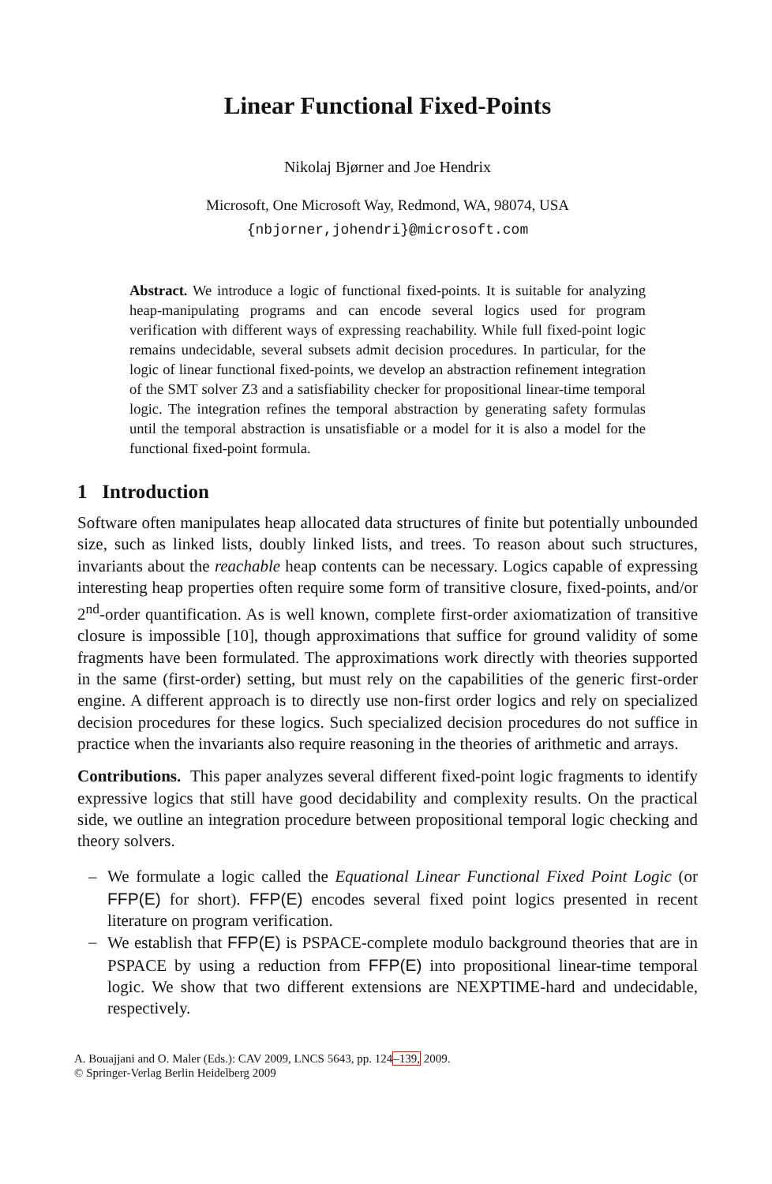Linear Functional Fixed-Points
Nikolaj Bjørner and Joe Hendrix
Microsoft, One Microsoft Way, Redmond, WA, 98074, USA
{nbjorner,johendri}@microsoft.com
Abstract. We introduce a logic of functional fixed-points. It is suitable for analyzing heap-manipulating programs and can encode several logics used for program verification with different ways of expressing reachability. While full fixed-point logic remains undecidable, several subsets admit decision procedures. In particular, for the logic of linear functional fixed-points, we develop an abstraction refinement integration of the SMT solver Z3 and a satisfiability checker for propositional linear-time temporal logic. The integration refines the temporal abstraction by generating safety formulas until the temporal abstraction is unsatisfiable or a model for it is also a model for the functional fixed-point formula.
1 Introduction
Software often manipulates heap allocated data structures of finite but potentially unbounded size, such as linked lists, doubly linked lists, and trees. To reason about such structures, invariants about the reachable heap contents can be necessary. Logics capable of expressing interesting heap properties often require some form of transitive closure, fixed-points, and/or 2<sup>nd</sup>-order quantification. As is well known, complete first-order axiomatization of transitive closure is impossible [10], though approximations that suffice for ground validity of some fragments have been formulated. The approximations work directly with theories supported in the same (first-order) setting, but must rely on the capabilities of the generic first-order engine. A different approach is to directly use non-first order logics and rely on specialized decision procedures for these logics. Such specialized decision procedures do not suffice in practice when the invariants also require reasoning in the theories of arithmetic and arrays.
Contributions. This paper analyzes several different fixed-point logic fragments to identify expressive logics that still have good decidability and complexity results. On the practical side, we outline an integration procedure between propositional temporal logic checking and theory solvers.
– We formulate a logic called the Equational Linear Functional Fixed Point Logic (or FFP(E) for short). FFP(E) encodes several fixed point logics presented in recent literature on program verification.
– We establish that FFP(E) is PSPACE-complete modulo background theories that are in PSPACE by using a reduction from FFP(E) into propositional linear-time temporal logic. We show that two different extensions are NEXPTIME-hard and undecidable, respectively.
A. Bouajjani and O. Maler (Eds.): CAV 2009, LNCS 5643, pp. 124–139, 2009.
© Springer-Verlag Berlin Heidelberg 2009